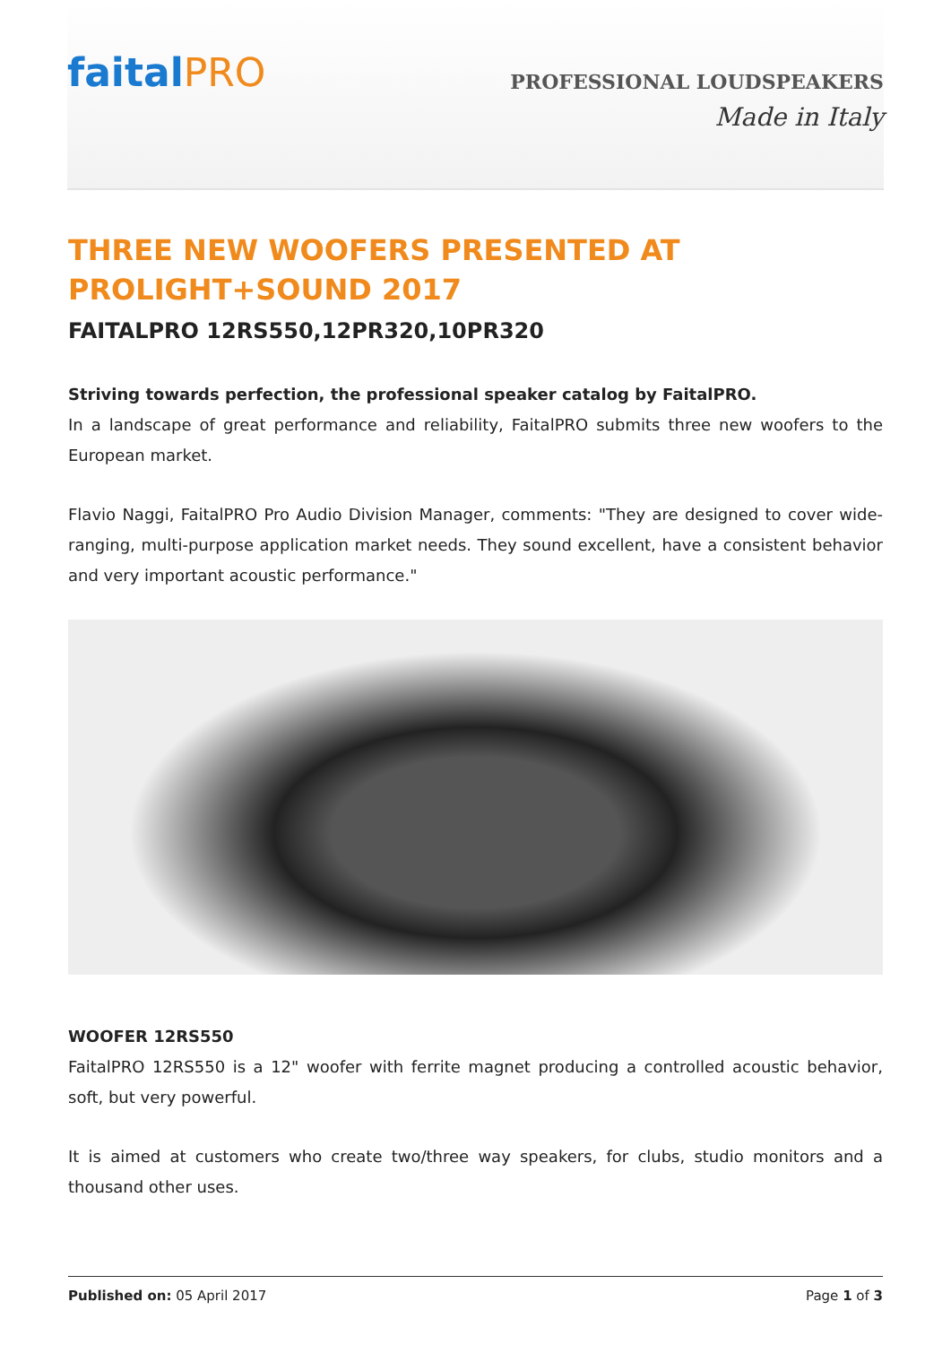faitalPRO
PROFESSIONAL LOUDSPEAKERS
Made in Italy
THREE NEW WOOFERS PRESENTED AT PROLIGHT+SOUND 2017
FAITALPRO 12RS550,12PR320,10PR320
Striving towards perfection, the professional speaker catalog by FaitalPRO.
In a landscape of great performance and reliability, FaitalPRO submits three new woofers to the European market.
Flavio Naggi, FaitalPRO Pro Audio Division Manager, comments: "They are designed to cover wide-ranging, multi-purpose application market needs. They sound excellent, have a consistent behavior and very important acoustic performance."
WOOFER 12RS550
FaitalPRO 12RS550 is a 12" woofer with ferrite magnet producing a controlled acoustic behavior, soft, but very powerful.
It is aimed at customers who create two/three way speakers, for clubs, studio monitors and a thousand other uses.
Published on: 05 April 2017 Page 1 of 3